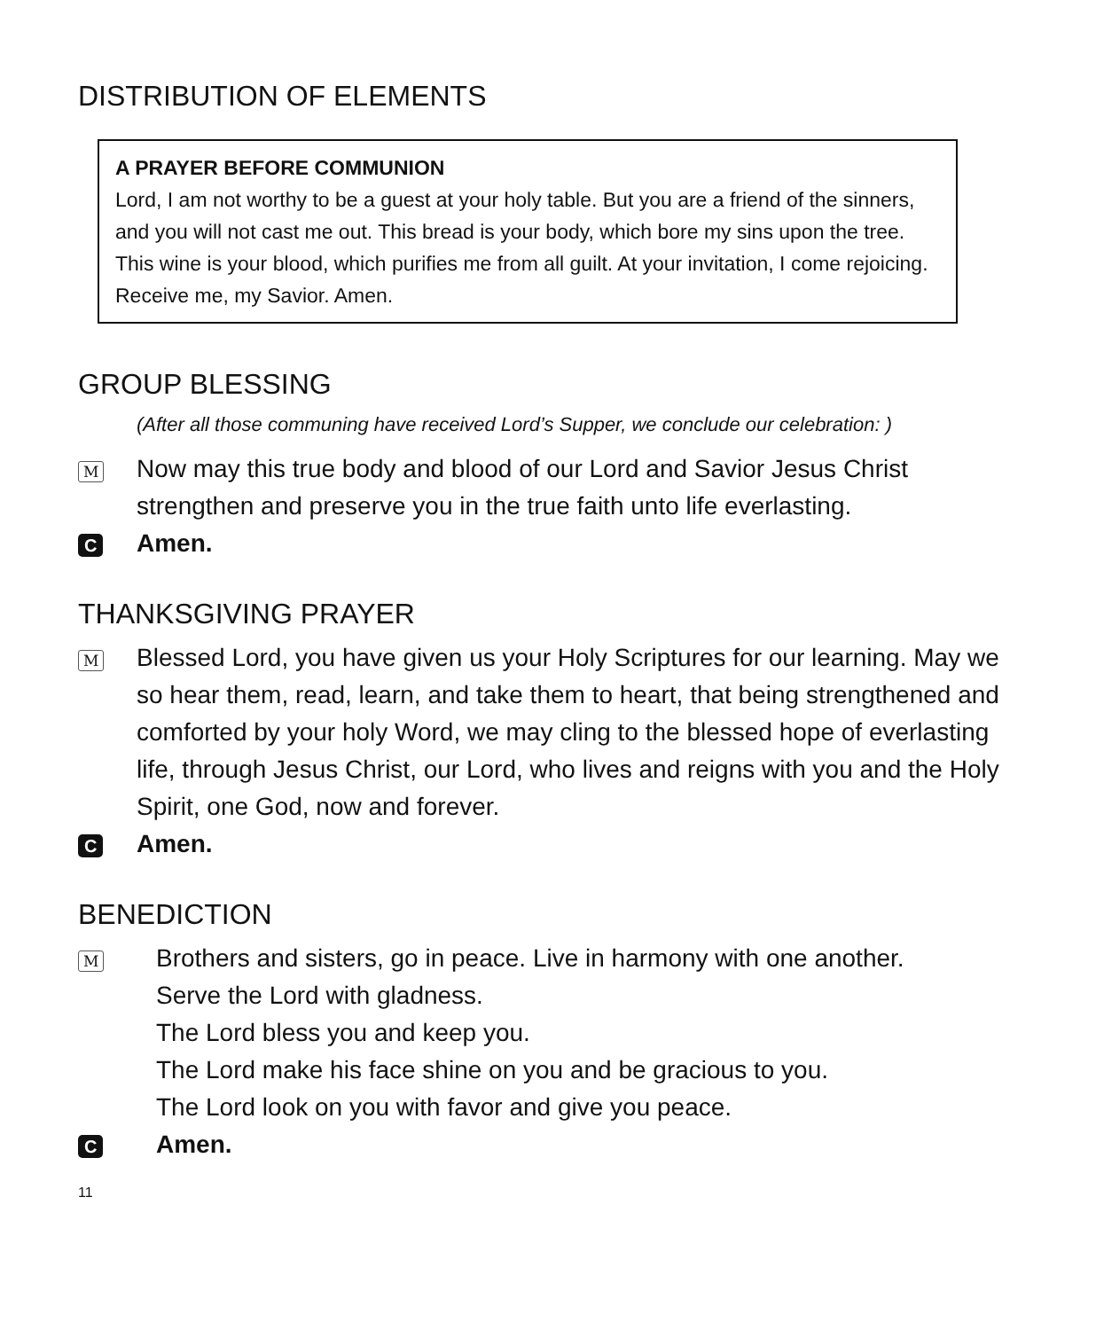DISTRIBUTION OF ELEMENTS
A PRAYER BEFORE COMMUNION
Lord, I am not worthy to be a guest at your holy table. But you are a friend of the sinners, and you will not cast me out. This bread is your body, which bore my sins upon the tree. This wine is your blood, which purifies me from all guilt. At your invitation, I come rejoicing. Receive me, my Savior. Amen.
GROUP BLESSING
(After all those communing have received Lord’s Supper, we conclude our celebration: )
M
Now may this true body and blood of our Lord and Savior Jesus Christ strengthen and preserve you in the true faith unto life everlasting.
C
Amen.
THANKSGIVING PRAYER
M
Blessed Lord, you have given us your Holy Scriptures for our learning. May we so hear them, read, learn, and take them to heart, that being strengthened and comforted by your holy Word, we may cling to the blessed hope of everlasting life, through Jesus Christ, our Lord, who lives and reigns with you and the Holy Spirit, one God, now and forever.
C
Amen.
BENEDICTION
M
Brothers and sisters, go in peace. Live in harmony with one another.
Serve the Lord with gladness.
The Lord bless you and keep you.
The Lord make his face shine on you and be gracious to you.
The Lord look on you with favor and give you peace.
C
Amen.
11